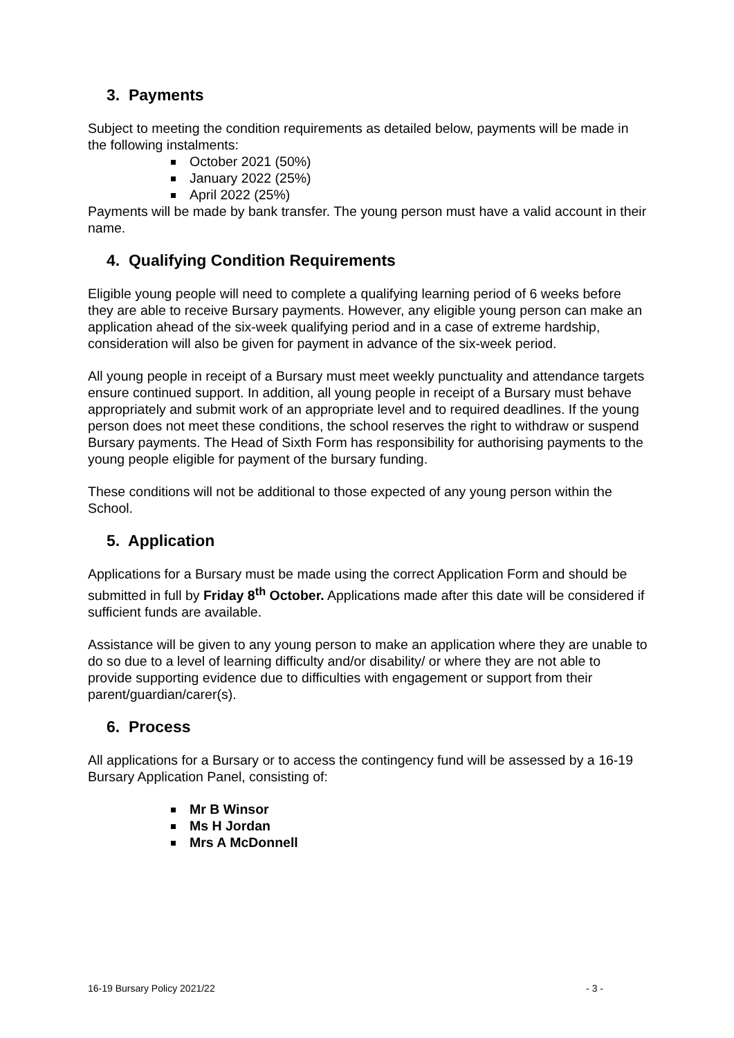3. Payments
Subject to meeting the condition requirements as detailed below, payments will be made in the following instalments:
October 2021 (50%)
January 2022 (25%)
April 2022 (25%)
Payments will be made by bank transfer. The young person must have a valid account in their name.
4. Qualifying Condition Requirements
Eligible young people will need to complete a qualifying learning period of 6 weeks before they are able to receive Bursary payments. However, any eligible young person can make an application ahead of the six-week qualifying period and in a case of extreme hardship, consideration will also be given for payment in advance of the six-week period.
All young people in receipt of a Bursary must meet weekly punctuality and attendance targets ensure continued support. In addition, all young people in receipt of a Bursary must behave appropriately and submit work of an appropriate level and to required deadlines. If the young person does not meet these conditions, the school reserves the right to withdraw or suspend Bursary payments. The Head of Sixth Form has responsibility for authorising payments to the young people eligible for payment of the bursary funding.
These conditions will not be additional to those expected of any young person within the School.
5. Application
Applications for a Bursary must be made using the correct Application Form and should be submitted in full by Friday 8<sup>th</sup> October. Applications made after this date will be considered if sufficient funds are available.
Assistance will be given to any young person to make an application where they are unable to do so due to a level of learning difficulty and/or disability/ or where they are not able to provide supporting evidence due to difficulties with engagement or support from their parent/guardian/carer(s).
6. Process
All applications for a Bursary or to access the contingency fund will be assessed by a 16-19 Bursary Application Panel, consisting of:
Mr B Winsor
Ms H Jordan
Mrs A McDonnell
16-19 Bursary Policy 2021/22 - 3 -